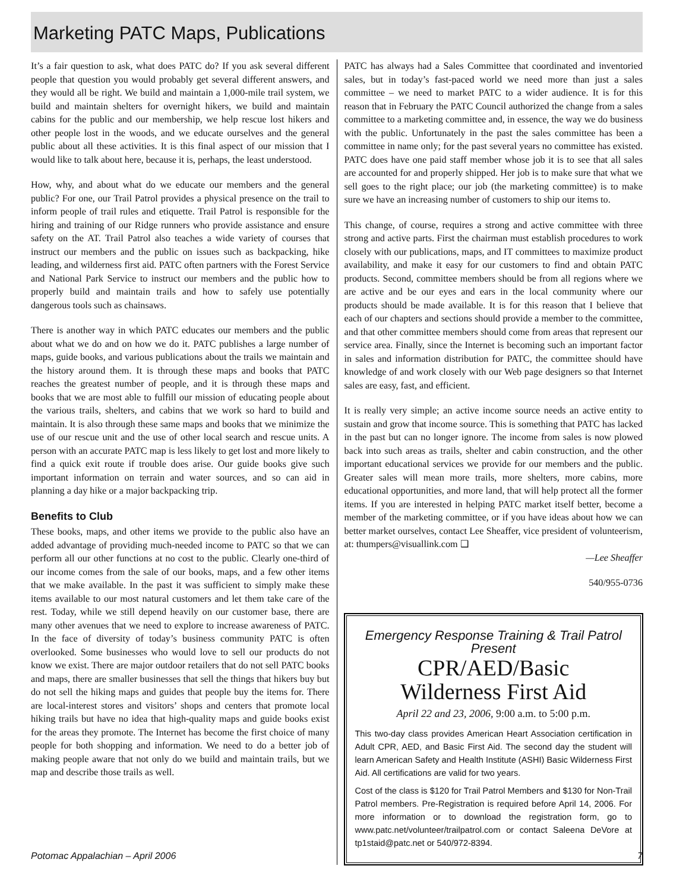Marketing PATC Maps, Publications
It’s a fair question to ask, what does PATC do? If you ask several different people that question you would probably get several different answers, and they would all be right. We build and maintain a 1,000-mile trail system, we build and maintain shelters for overnight hikers, we build and maintain cabins for the public and our membership, we help rescue lost hikers and other people lost in the woods, and we educate ourselves and the general public about all these activities. It is this final aspect of our mission that I would like to talk about here, because it is, perhaps, the least understood.
How, why, and about what do we educate our members and the general public? For one, our Trail Patrol provides a physical presence on the trail to inform people of trail rules and etiquette. Trail Patrol is responsible for the hiring and training of our Ridge runners who provide assistance and ensure safety on the AT. Trail Patrol also teaches a wide variety of courses that instruct our members and the public on issues such as backpacking, hike leading, and wilderness first aid. PATC often partners with the Forest Service and National Park Service to instruct our members and the public how to properly build and maintain trails and how to safely use potentially dangerous tools such as chainsaws.
There is another way in which PATC educates our members and the public about what we do and on how we do it. PATC publishes a large number of maps, guide books, and various publications about the trails we maintain and the history around them. It is through these maps and books that PATC reaches the greatest number of people, and it is through these maps and books that we are most able to fulfill our mission of educating people about the various trails, shelters, and cabins that we work so hard to build and maintain. It is also through these same maps and books that we minimize the use of our rescue unit and the use of other local search and rescue units. A person with an accurate PATC map is less likely to get lost and more likely to find a quick exit route if trouble does arise. Our guide books give such important information on terrain and water sources, and so can aid in planning a day hike or a major backpacking trip.
Benefits to Club
These books, maps, and other items we provide to the public also have an added advantage of providing much-needed income to PATC so that we can perform all our other functions at no cost to the public. Clearly one-third of our income comes from the sale of our books, maps, and a few other items that we make available. In the past it was sufficient to simply make these items available to our most natural customers and let them take care of the rest. Today, while we still depend heavily on our customer base, there are many other avenues that we need to explore to increase awareness of PATC. In the face of diversity of today’s business community PATC is often overlooked. Some businesses who would love to sell our products do not know we exist. There are major outdoor retailers that do not sell PATC books and maps, there are smaller businesses that sell the things that hikers buy but do not sell the hiking maps and guides that people buy the items for. There are local-interest stores and visitors’ shops and centers that promote local hiking trails but have no idea that high-quality maps and guide books exist for the areas they promote. The Internet has become the first choice of many people for both shopping and information. We need to do a better job of making people aware that not only do we build and maintain trails, but we map and describe those trails as well.
PATC has always had a Sales Committee that coordinated and inventoried sales, but in today’s fast-paced world we need more than just a sales committee – we need to market PATC to a wider audience. It is for this reason that in February the PATC Council authorized the change from a sales committee to a marketing committee and, in essence, the way we do business with the public. Unfortunately in the past the sales committee has been a committee in name only; for the past several years no committee has existed. PATC does have one paid staff member whose job it is to see that all sales are accounted for and properly shipped. Her job is to make sure that what we sell goes to the right place; our job (the marketing committee) is to make sure we have an increasing number of customers to ship our items to.
This change, of course, requires a strong and active committee with three strong and active parts. First the chairman must establish procedures to work closely with our publications, maps, and IT committees to maximize product availability, and make it easy for our customers to find and obtain PATC products. Second, committee members should be from all regions where we are active and be our eyes and ears in the local community where our products should be made available. It is for this reason that I believe that each of our chapters and sections should provide a member to the committee, and that other committee members should come from areas that represent our service area. Finally, since the Internet is becoming such an important factor in sales and information distribution for PATC, the committee should have knowledge of and work closely with our Web page designers so that Internet sales are easy, fast, and efficient.
It is really very simple; an active income source needs an active entity to sustain and grow that income source. This is something that PATC has lacked in the past but can no longer ignore. The income from sales is now plowed back into such areas as trails, shelter and cabin construction, and the other important educational services we provide for our members and the public. Greater sales will mean more trails, more shelters, more cabins, more educational opportunities, and more land, that will help protect all the former items. If you are interested in helping PATC market itself better, become a member of the marketing committee, or if you have ideas about how we can better market ourselves, contact Lee Sheaffer, vice president of volunteerism, at: thumpers@visuallink.com ❑
—Lee Sheaffer
540/955-0736
Emergency Response Training & Trail Patrol Present
CPR/AED/Basic
Wilderness First Aid
April 22 and 23, 2006, 9:00 a.m. to 5:00 p.m.
This two-day class provides American Heart Association certification in Adult CPR, AED, and Basic First Aid. The second day the student will learn American Safety and Health Institute (ASHI) Basic Wilderness First Aid. All certifications are valid for two years.
Cost of the class is $120 for Trail Patrol Members and $130 for Non-Trail Patrol members. Pre-Registration is required before April 14, 2006. For more information or to download the registration form, go to www.patc.net/volunteer/trailpatrol.com or contact Saleena DeVore at tp1staid@patc.net or 540/972-8394.
Potomac Appalachian – April 2006 7